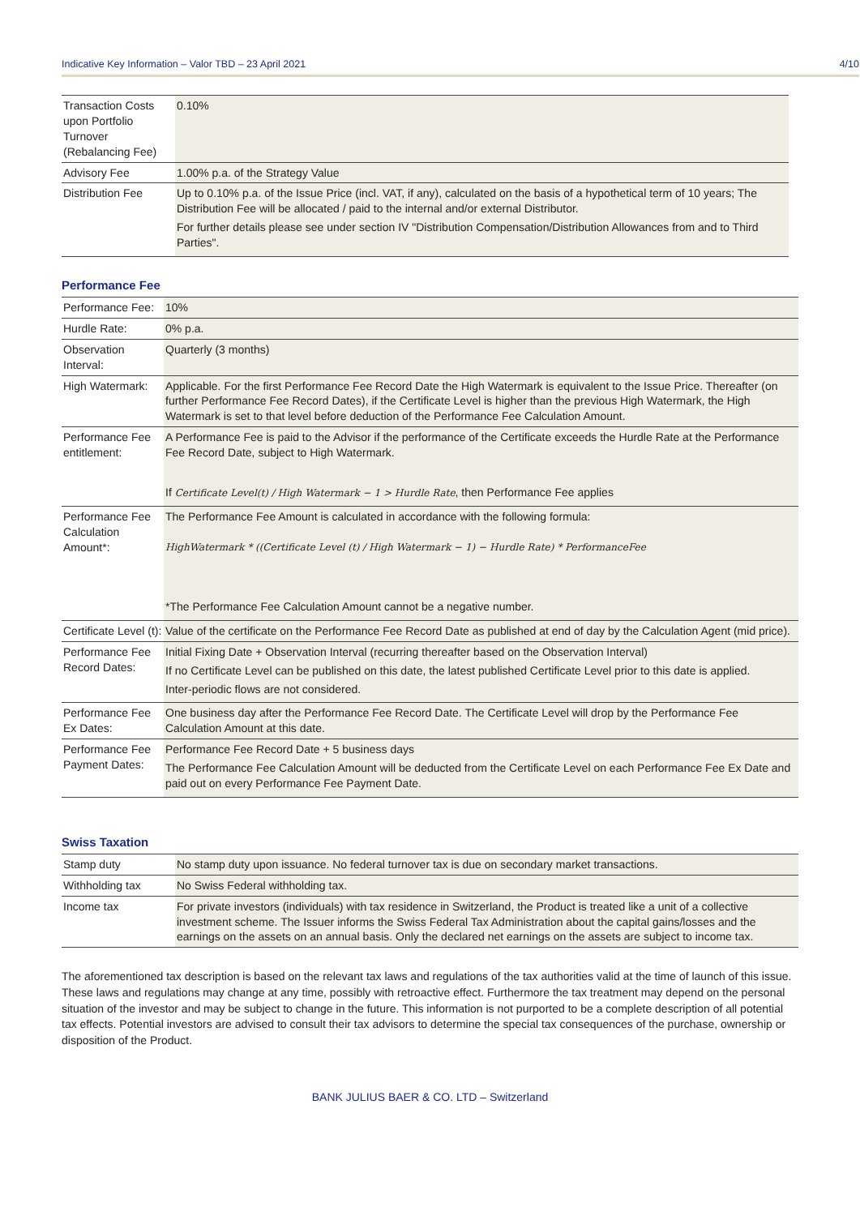Indicative Key Information – Valor TBD – 23 April 2021 4/10
| Transaction Costs upon Portfolio Turnover (Rebalancing Fee) | 0.10% |
| Advisory Fee | 1.00% p.a. of the Strategy Value |
| Distribution Fee | Up to 0.10% p.a. of the Issue Price (incl. VAT, if any), calculated on the basis of a hypothetical term of 10 years; The Distribution Fee will be allocated / paid to the internal and/or external Distributor. For further details please see under section IV "Distribution Compensation/Distribution Allowances from and to Third Parties". |
Performance Fee
| Performance Fee: | 10% |
| Hurdle Rate: | 0% p.a. |
| Observation Interval: | Quarterly (3 months) |
| High Watermark: | Applicable. For the first Performance Fee Record Date the High Watermark is equivalent to the Issue Price. Thereafter (on further Performance Fee Record Dates), if the Certificate Level is higher than the previous High Watermark, the High Watermark is set to that level before deduction of the Performance Fee Calculation Amount. |
| Performance Fee entitlement: | A Performance Fee is paid to the Advisor if the performance of the Certificate exceeds the Hurdle Rate at the Performance Fee Record Date, subject to High Watermark. If Certificate Level(t) / High Watermark − 1 > Hurdle Rate , then Performance Fee applies |
| Performance Fee Calculation Amount*: | The Performance Fee Amount is calculated in accordance with the following formula: HighWatermark * ((Certificate Level (t) / High Watermark − 1) − Hurdle Rate) * PerformanceFee *The Performance Fee Calculation Amount cannot be a negative number. |
| Certificate Level (t): | Value of the certificate on the Performance Fee Record Date as published at end of day by the Calculation Agent (mid price). |
| Performance Fee Record Dates: | Initial Fixing Date + Observation Interval (recurring thereafter based on the Observation Interval) If no Certificate Level can be published on this date, the latest published Certificate Level prior to this date is applied. Inter-periodic flows are not considered. |
| Performance Fee Ex Dates: | One business day after the Performance Fee Record Date. The Certificate Level will drop by the Performance Fee Calculation Amount at this date. |
| Performance Fee Payment Dates: | Performance Fee Record Date + 5 business days The Performance Fee Calculation Amount will be deducted from the Certificate Level on each Performance Fee Ex Date and paid out on every Performance Fee Payment Date. |
Swiss Taxation
| Stamp duty | No stamp duty upon issuance. No federal turnover tax is due on secondary market transactions. |
| Withholding tax | No Swiss Federal withholding tax. |
| Income tax | For private investors (individuals) with tax residence in Switzerland, the Product is treated like a unit of a collective investment scheme. The Issuer informs the Swiss Federal Tax Administration about the capital gains/losses and the earnings on the assets on an annual basis. Only the declared net earnings on the assets are subject to income tax. |
The aforementioned tax description is based on the relevant tax laws and regulations of the tax authorities valid at the time of launch of this issue. These laws and regulations may change at any time, possibly with retroactive effect. Furthermore the tax treatment may depend on the personal situation of the investor and may be subject to change in the future. This information is not purported to be a complete description of all potential tax effects. Potential investors are advised to consult their tax advisors to determine the special tax consequences of the purchase, ownership or disposition of the Product.
BANK JULIUS BAER & CO. LTD – Switzerland